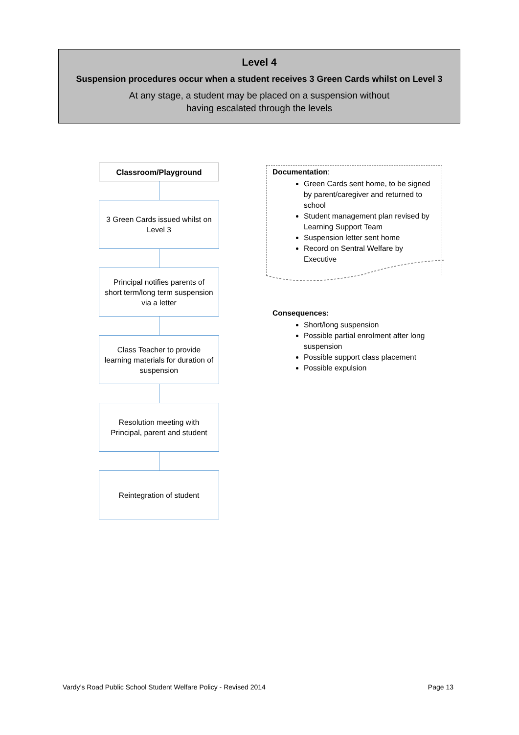Level 4
Suspension procedures occur when a student receives 3 Green Cards whilst on Level 3
At any stage, a student may be placed on a suspension without
having escalated through the levels
Classroom/Playground
3 Green Cards issued whilst on Level 3
Principal notifies parents of short term/long term suspension via a letter
Class Teacher to provide learning materials for duration of suspension
Resolution meeting with Principal, parent and student
Reintegration of student
Documentation:
Green Cards sent home, to be signed by parent/caregiver and returned to school
Student management plan revised by Learning Support Team
Suspension letter sent home
Record on Sentral Welfare by Executive
Consequences:
Short/long suspension
Possible partial enrolment after long suspension
Possible support class placement
Possible expulsion
Vardy’s Road Public School Student Welfare Policy - Revised 2014 Page 13